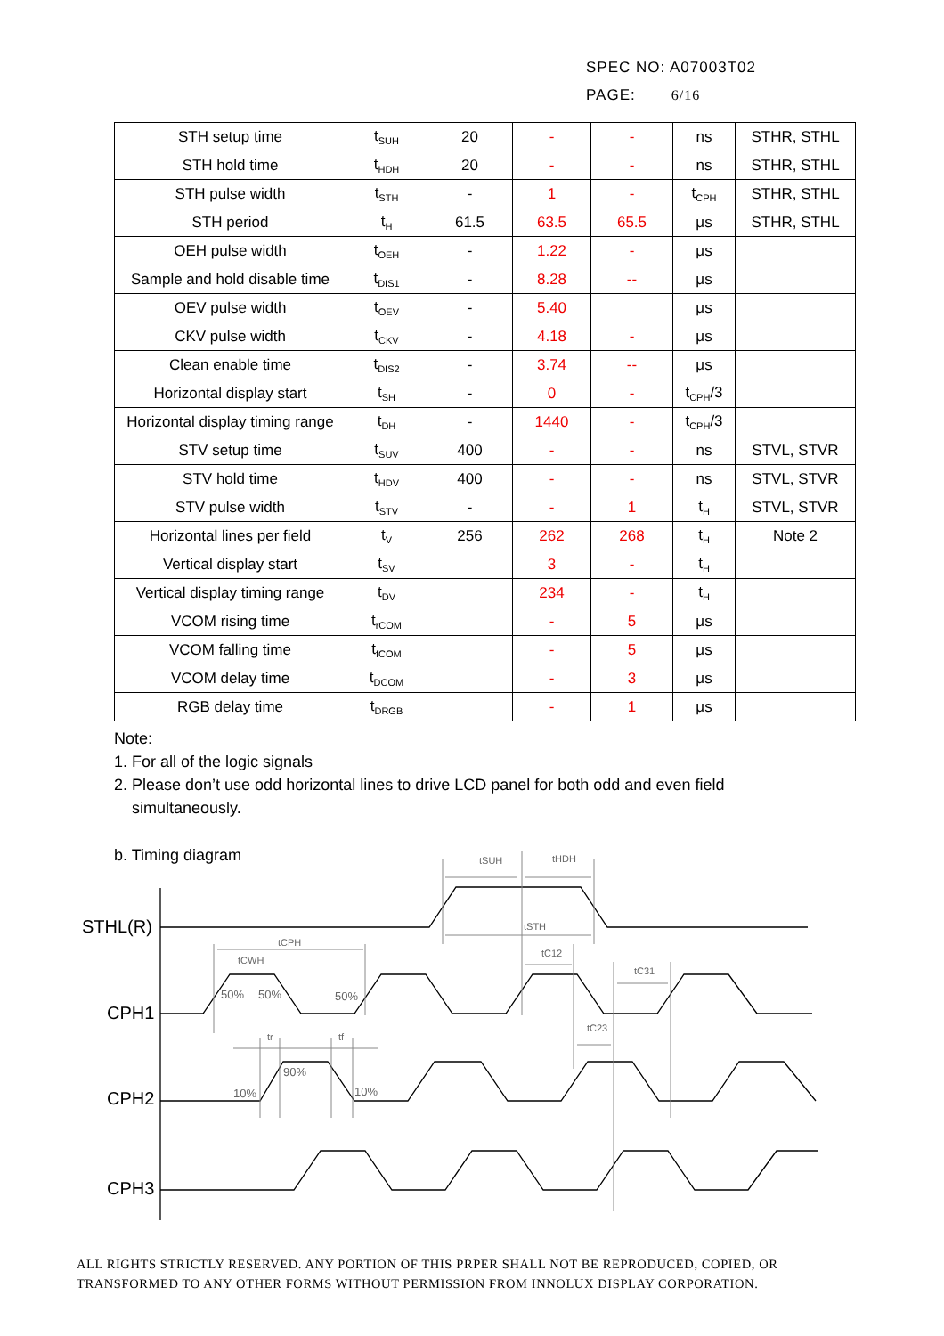SPEC NO: A07003T02
PAGE: 6/16
| STH setup time | t<sub>SUH</sub> | 20 | - | - | ns | STHR, STHL |
| STH hold time | t<sub>HDH</sub> | 20 | - | - | ns | STHR, STHL |
| STH pulse width | t<sub>STH</sub> | - | 1 | - | t<sub>CPH</sub> | STHR, STHL |
| STH period | t<sub>H</sub> | 61.5 | 63.5 | 65.5 | μs | STHR, STHL |
| OEH pulse width | t<sub>OEH</sub> | - | 1.22 | - | μs | |
| Sample and hold disable time | t<sub>DIS1</sub> | - | 8.28 | -- | μs | |
| OEV pulse width | t<sub>OEV</sub> | - | 5.40 | | μs | |
| CKV pulse width | t<sub>CKV</sub> | - | 4.18 | - | μs | |
| Clean enable time | t<sub>DIS2</sub> | - | 3.74 | -- | μs | |
| Horizontal display start | t<sub>SH</sub> | - | 0 | - | t<sub>CPH</sub>/3 | |
| Horizontal display timing range | t<sub>DH</sub> | - | 1440 | - | t<sub>CPH</sub>/3 | |
| STV setup time | t<sub>SUV</sub> | 400 | - | - | ns | STVL, STVR |
| STV hold time | t<sub>HDV</sub> | 400 | - | - | ns | STVL, STVR |
| STV pulse width | t<sub>STV</sub> | - | - | 1 | t<sub>H</sub> | STVL, STVR |
| Horizontal lines per field | t<sub>V</sub> | 256 | 262 | 268 | t<sub>H</sub> | Note 2 |
| Vertical display start | t<sub>SV</sub> | | 3 | - | t<sub>H</sub> | |
| Vertical display timing range | t<sub>DV</sub> | | 234 | - | t<sub>H</sub> | |
| VCOM rising time | t<sub>rCOM</sub> | | - | 5 | μs | |
| VCOM falling time | t<sub>fCOM</sub> | | - | 5 | μs | |
| VCOM delay time | t<sub>DCOM</sub> | | - | 3 | μs | |
| RGB delay time | t<sub>DRGB</sub> | | - | 1 | μs | |
Note:
1. For all of the logic signals
2. Please don’t use odd horizontal lines to drive LCD panel for both odd and even field
simultaneously.
b. Timing diagram
STHL(R)
CPH1
CPH2
CPH3
tSUH
tHDH
tSTH
tCPH
tCWH
tC12
tC31
tC23
tr
tf
50%
50%
50%
10%
90%
10%
ALL RIGHTS STRICTLY RESERVED. ANY PORTION OF THIS PRPER SHALL NOT BE REPRODUCED, COPIED, OR
TRANSFORMED TO ANY OTHER FORMS WITHOUT PERMISSION FROM INNOLUX DISPLAY CORPORATION.